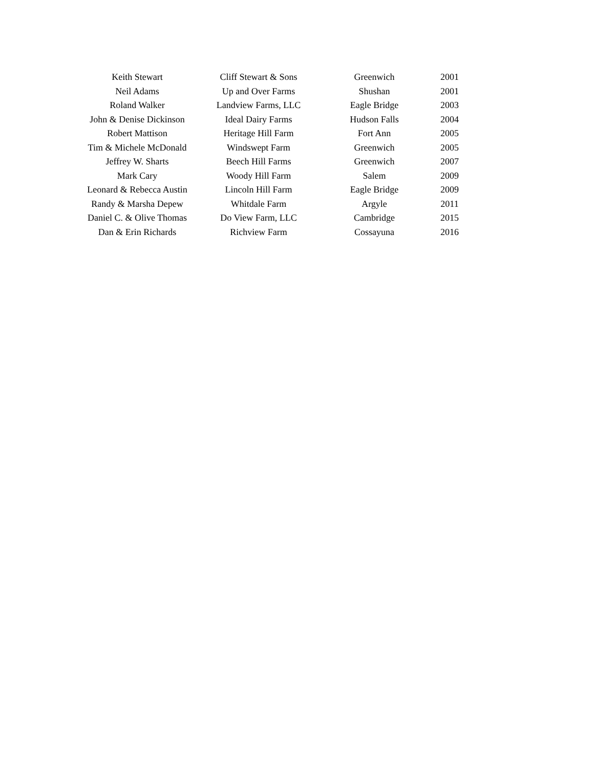| Keith Stewart | Cliff Stewart & Sons | Greenwich | 2001 |
| Neil Adams | Up and Over Farms | Shushan | 2001 |
| Roland Walker | Landview Farms, LLC | Eagle Bridge | 2003 |
| John & Denise Dickinson | Ideal Dairy Farms | Hudson Falls | 2004 |
| Robert Mattison | Heritage Hill Farm | Fort Ann | 2005 |
| Tim & Michele McDonald | Windswept Farm | Greenwich | 2005 |
| Jeffrey W. Sharts | Beech Hill Farms | Greenwich | 2007 |
| Mark Cary | Woody Hill Farm | Salem | 2009 |
| Leonard & Rebecca Austin | Lincoln Hill Farm | Eagle Bridge | 2009 |
| Randy & Marsha Depew | Whitdale Farm | Argyle | 2011 |
| Daniel C. & Olive Thomas | Do View Farm, LLC | Cambridge | 2015 |
| Dan & Erin Richards | Richview Farm | Cossayuna | 2016 |